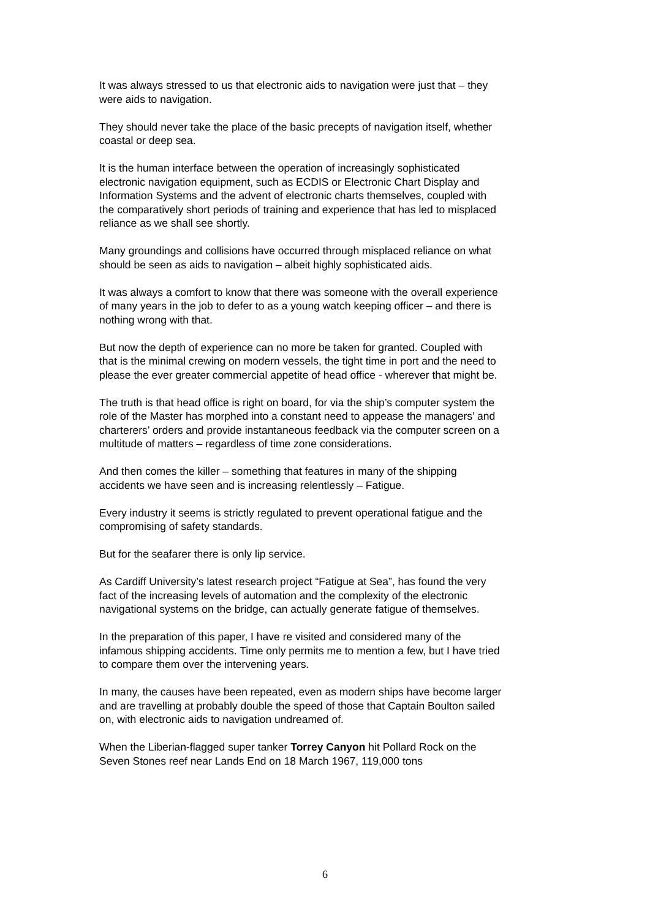It was always stressed to us that electronic aids to navigation were just that – they were aids to navigation.
They should never take the place of the basic precepts of navigation itself, whether coastal or deep sea.
It is the human interface between the operation of increasingly sophisticated electronic navigation equipment, such as ECDIS or Electronic Chart Display and Information Systems and the advent of electronic charts themselves, coupled with the comparatively short periods of training and experience that has led to misplaced reliance as we shall see shortly.
Many groundings and collisions have occurred through misplaced reliance on what should be seen as aids to navigation – albeit highly sophisticated aids.
It was always a comfort to know that there was someone with the overall experience of many years in the job to defer to as a young watch keeping officer – and there is nothing wrong with that.
But now the depth of experience can no more be taken for granted. Coupled with that is the minimal crewing on modern vessels, the tight time in port and the need to please the ever greater commercial appetite of head office - wherever that might be.
The truth is that head office is right on board, for via the ship’s computer system the role of the Master has morphed into a constant need to appease the managers’ and charterers’ orders and provide instantaneous feedback via the computer screen on a multitude of matters – regardless of time zone considerations.
And then comes the killer – something that features in many of the shipping accidents we have seen and is increasing relentlessly – Fatigue.
Every industry it seems is strictly regulated to prevent operational fatigue and the compromising of safety standards.
But for the seafarer there is only lip service.
As Cardiff University’s latest research project “Fatigue at Sea”, has found the very fact of the increasing levels of automation and the complexity of the electronic navigational systems on the bridge, can actually generate fatigue of themselves.
In the preparation of this paper, I have re visited and considered many of the infamous shipping accidents. Time only permits me to mention a few, but I have tried to compare them over the intervening years.
In many, the causes have been repeated, even as modern ships have become larger and are travelling at probably double the speed of those that Captain Boulton sailed on, with electronic aids to navigation undreamed of.
When the Liberian-flagged super tanker Torrey Canyon hit Pollard Rock on the Seven Stones reef near Lands End on 18 March 1967, 119,000 tons
6